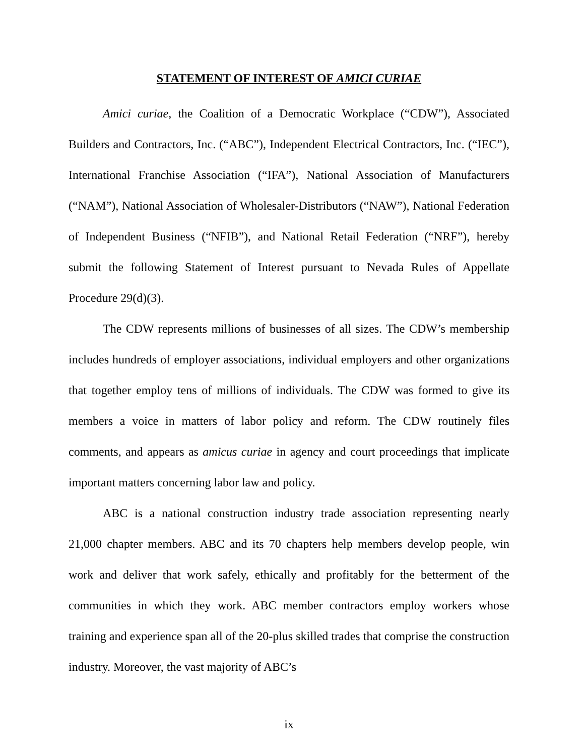STATEMENT OF INTEREST OF AMICI CURIAE
Amici curiae, the Coalition of a Democratic Workplace (“CDW”), Associated Builders and Contractors, Inc. (“ABC”), Independent Electrical Contractors, Inc. (“IEC”), International Franchise Association (“IFA”), National Association of Manufacturers (“NAM”), National Association of Wholesaler-Distributors (“NAW”), National Federation of Independent Business (“NFIB”), and National Retail Federation (“NRF”), hereby submit the following Statement of Interest pursuant to Nevada Rules of Appellate Procedure 29(d)(3).
The CDW represents millions of businesses of all sizes. The CDW’s membership includes hundreds of employer associations, individual employers and other organizations that together employ tens of millions of individuals. The CDW was formed to give its members a voice in matters of labor policy and reform. The CDW routinely files comments, and appears as amicus curiae in agency and court proceedings that implicate important matters concerning labor law and policy.
ABC is a national construction industry trade association representing nearly 21,000 chapter members. ABC and its 70 chapters help members develop people, win work and deliver that work safely, ethically and profitably for the betterment of the communities in which they work. ABC member contractors employ workers whose training and experience span all of the 20-plus skilled trades that comprise the construction industry. Moreover, the vast majority of ABC’s
ix